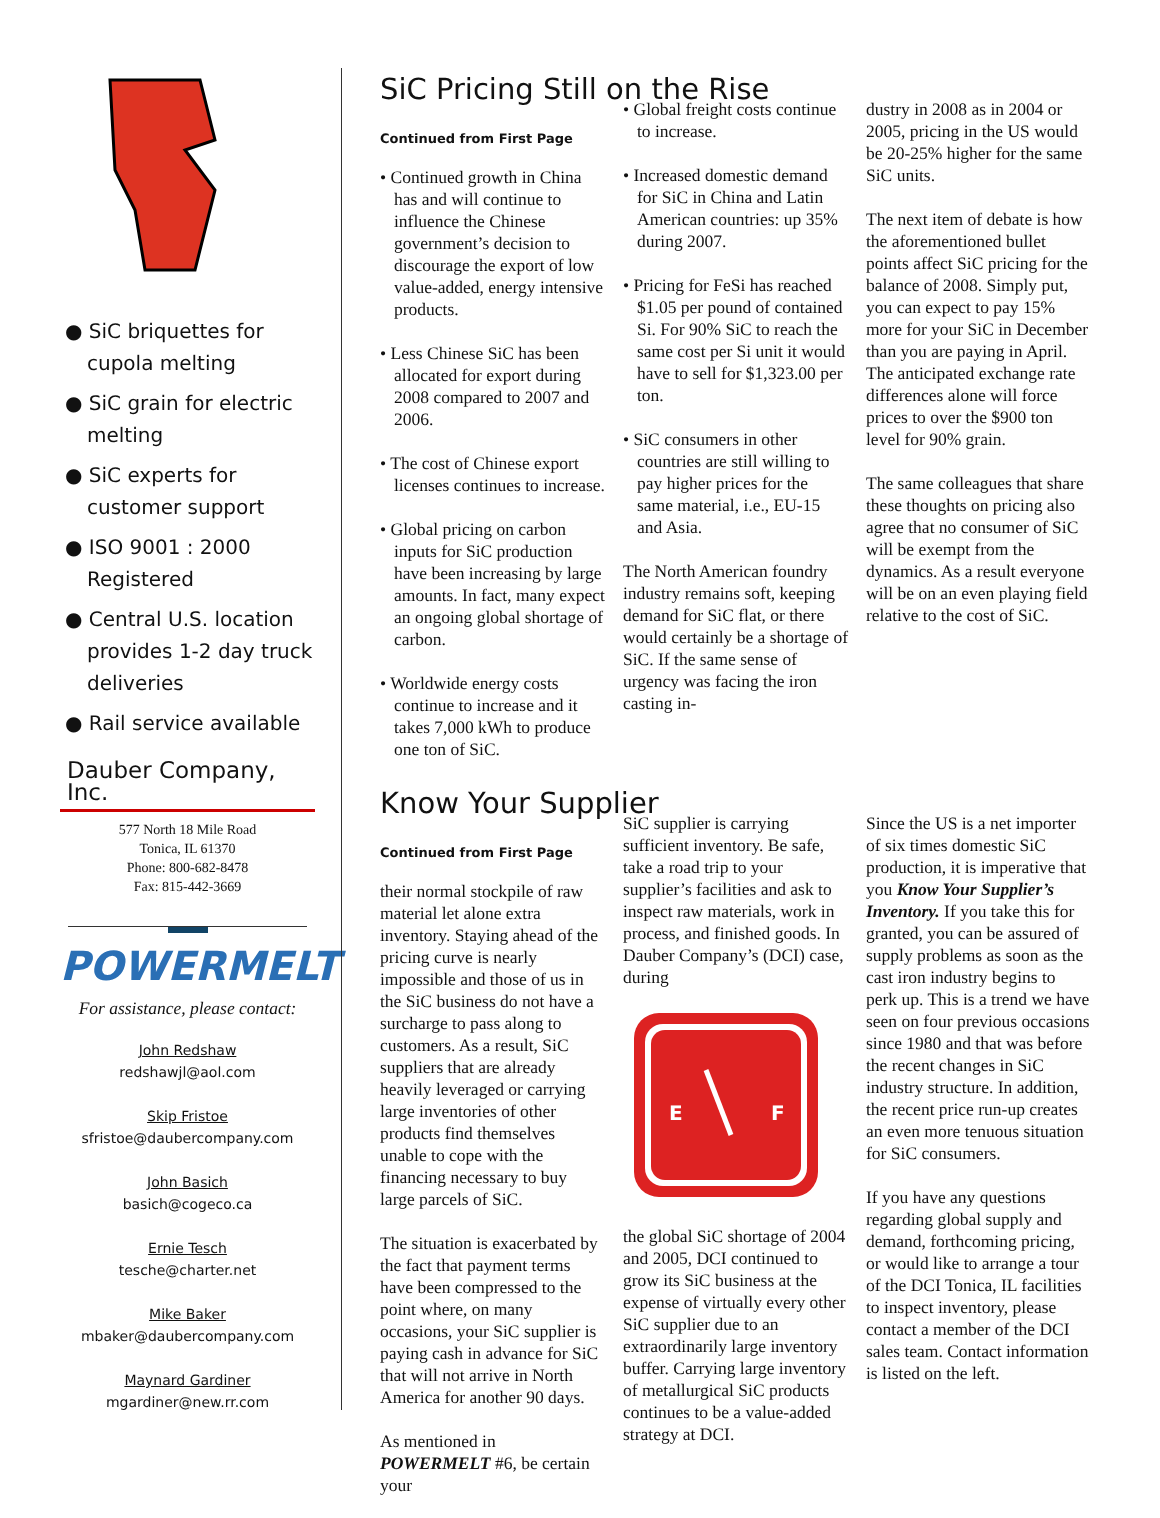● SiC briquettes for cupola melting
● SiC grain for electric melting
● SiC experts for customer support
● ISO 9001 : 2000 Registered
● Central U.S. location provides 1-2 day truck deliveries
● Rail service available
Dauber Company, Inc.
577 North 18 Mile Road
Tonica, IL 61370
Phone: 800-682-8478
Fax: 815-442-3669
POWERMELT
For assistance, please contact:
John Redshaw
redshawjl@aol.com
Skip Fristoe
sfristoe@daubercompany.com
John Basich
basich@cogeco.ca
Ernie Tesch
tesche@charter.net
Mike Baker
mbaker@daubercompany.com
Maynard Gardiner
mgardiner@new.rr.com
SiC Pricing Still on the Rise
Continued from First Page
• Continued growth in China has and will continue to influence the Chinese government’s decision to discourage the export of low value-added, energy intensive products.
• Less Chinese SiC has been allocated for export during 2008 compared to 2007 and 2006.
• The cost of Chinese export licenses continues to increase.
• Global pricing on carbon inputs for SiC production have been increasing by large amounts. In fact, many expect an ongoing global shortage of carbon.
• Worldwide energy costs continue to increase and it takes 7,000 kWh to produce one ton of SiC.
• Global freight costs continue to increase.
• Increased domestic demand for SiC in China and Latin American countries: up 35% during 2007.
• Pricing for FeSi has reached $1.05 per pound of contained Si. For 90% SiC to reach the same cost per Si unit it would have to sell for $1,323.00 per ton.
• SiC consumers in other countries are still willing to pay higher prices for the same material, i.e., EU-15 and Asia.
The North American foundry industry remains soft, keeping demand for SiC flat, or there would certainly be a shortage of SiC. If the same sense of urgency was facing the iron casting in-
dustry in 2008 as in 2004 or 2005, pricing in the US would be 20-25% higher for the same SiC units.
The next item of debate is how the aforementioned bullet points affect SiC pricing for the balance of 2008. Simply put, you can expect to pay 15% more for your SiC in December than you are paying in April. The anticipated exchange rate differences alone will force prices to over the $900 ton level for 90% grain.
The same colleagues that share these thoughts on pricing also agree that no consumer of SiC will be exempt from the dynamics. As a result everyone will be on an even playing field relative to the cost of SiC.
Know Your Supplier
Continued from First Page
their normal stockpile of raw material let alone extra inventory. Staying ahead of the pricing curve is nearly impossible and those of us in the SiC business do not have a surcharge to pass along to customers. As a result, SiC suppliers that are already heavily leveraged or carrying large inventories of other products find themselves unable to cope with the financing necessary to buy large parcels of SiC.
The situation is exacerbated by the fact that payment terms have been compressed to the point where, on many occasions, your SiC supplier is paying cash in advance for SiC that will not arrive in North America for another 90 days.
As mentioned in POWERMELT #6, be certain your
SiC supplier is carrying sufficient inventory. Be safe, take a road trip to your supplier’s facilities and ask to inspect raw materials, work in process, and finished goods. In Dauber Company’s (DCI) case, during
E
F
the global SiC shortage of 2004 and 2005, DCI continued to grow its SiC business at the expense of virtually every other SiC supplier due to an extraordinarily large inventory buffer. Carrying large inventory of metallurgical SiC products continues to be a value-added strategy at DCI.
Since the US is a net importer of six times domestic SiC production, it is imperative that you Know Your Supplier’s Inventory. If you take this for granted, you can be assured of supply problems as soon as the cast iron industry begins to perk up. This is a trend we have seen on four previous occasions since 1980 and that was before the recent changes in SiC industry structure. In addition, the recent price run-up creates an even more tenuous situation for SiC consumers.
If you have any questions regarding global supply and demand, forthcoming pricing, or would like to arrange a tour of the DCI Tonica, IL facilities to inspect inventory, please contact a member of the DCI sales team. Contact information is listed on the left.